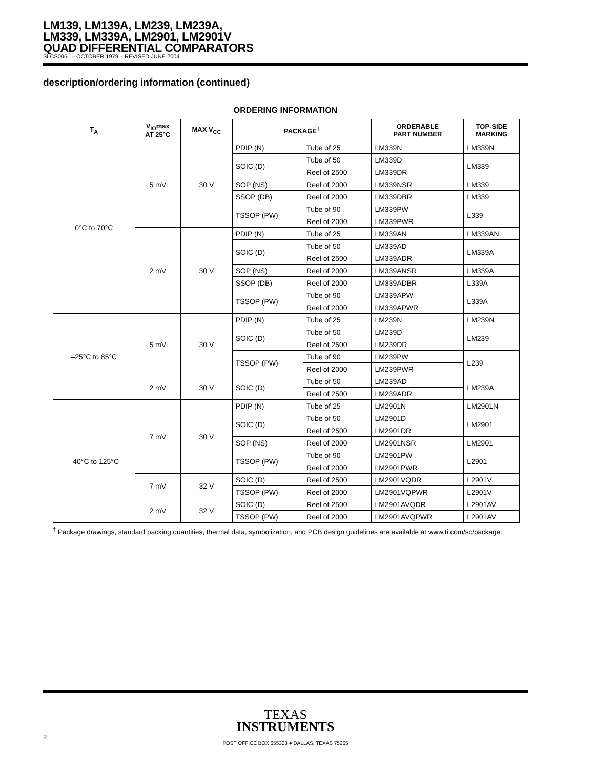LM139, LM139A, LM239, LM239A,
LM339, LM339A, LM2901, LM2901V
QUAD DIFFERENTIAL COMPARATORS
SLCS006L – OCTOBER 1979 – REVISED JUNE 2004
description/ordering information (continued)
ORDERING INFORMATION
| T<sub>A</sub> | V<sub>IO</sub>max AT 25°C | MAX V<sub>CC</sub> | PACKAGE<sup>†</sup> | | ORDERABLE PART NUMBER | TOP-SIDE MARKING |
| --- | --- | --- | --- | --- | --- | --- |
| 0°C to 70°C | 5 mV | 30 V | PDIP (N) | Tube of 25 | LM339N | LM339N |
| | | | SOIC (D) | Tube of 50 | LM339D | LM339 |
| | | | | Reel of 2500 | LM339DR | |
| | | | SOP (NS) | Reel of 2000 | LM339NSR | LM339 |
| | | | SSOP (DB) | Reel of 2000 | LM339DBR | LM339 |
| | | | TSSOP (PW) | Tube of 90 | LM339PW | L339 |
| | | | | Reel of 2000 | LM339PWR | |
| | 2 mV | 30 V | PDIP (N) | Tube of 25 | LM339AN | LM339AN |
| | | | SOIC (D) | Tube of 50 | LM339AD | LM339A |
| | | | | Reel of 2500 | LM339ADR | |
| | | | SOP (NS) | Reel of 2000 | LM339ANSR | LM339A |
| | | | SSOP (DB) | Reel of 2000 | LM339ADBR | L339A |
| | | | TSSOP (PW) | Tube of 90 | LM339APW | L339A |
| | | | | Reel of 2000 | LM339APWR | |
| –25°C to 85°C | 5 mV | 30 V | PDIP (N) | Tube of 25 | LM239N | LM239N |
| | | | SOIC (D) | Tube of 50 | LM239D | LM239 |
| | | | | Reel of 2500 | LM239DR | |
| | | | TSSOP (PW) | Tube of 90 | LM239PW | L239 |
| | | | | Reel of 2000 | LM239PWR | |
| | 2 mV | 30 V | SOIC (D) | Tube of 50 | LM239AD | LM239A |
| | | | | Reel of 2500 | LM239ADR | |
| –40°C to 125°C | 7 mV | 30 V | PDIP (N) | Tube of 25 | LM2901N | LM2901N |
| | | | SOIC (D) | Tube of 50 | LM2901D | LM2901 |
| | | | | Reel of 2500 | LM2901DR | |
| | | | SOP (NS) | Reel of 2000 | LM2901NSR | LM2901 |
| | | | TSSOP (PW) | Tube of 90 | LM2901PW | L2901 |
| | | | | Reel of 2000 | LM2901PWR | |
| | 7 mV | 32 V | SOIC (D) | Reel of 2500 | LM2901VQDR | L2901V |
| | | | TSSOP (PW) | Reel of 2000 | LM2901VQPWR | L2901V |
| | 2 mV | 32 V | SOIC (D) | Reel of 2500 | LM2901AVQDR | L2901AV |
| | | | TSSOP (PW) | Reel of 2000 | LM2901AVQPWR | L2901AV |
<sup>†</sup> Package drawings, standard packing quantities, thermal data, symbolization, and PCB design guidelines are available at www.ti.com/sc/package.
TEXAS
INSTRUMENTS
POST OFFICE BOX 655303 ● DALLAS, TEXAS 75265
2